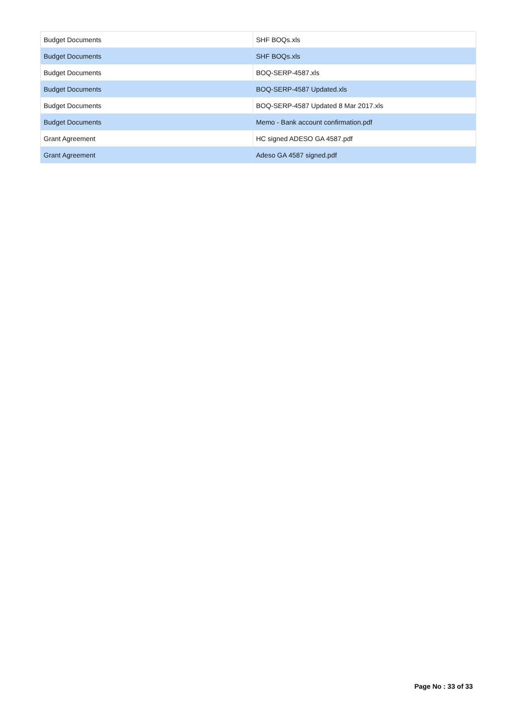| Budget Documents | SHF BOQs.xls |
| Budget Documents | SHF BOQs.xls |
| Budget Documents | BOQ-SERP-4587.xls |
| Budget Documents | BOQ-SERP-4587 Updated.xls |
| Budget Documents | BOQ-SERP-4587 Updated 8 Mar 2017.xls |
| Budget Documents | Memo - Bank account confirmation.pdf |
| Grant Agreement | HC signed ADESO GA 4587.pdf |
| Grant Agreement | Adeso GA 4587 signed.pdf |
Page No : 33 of 33